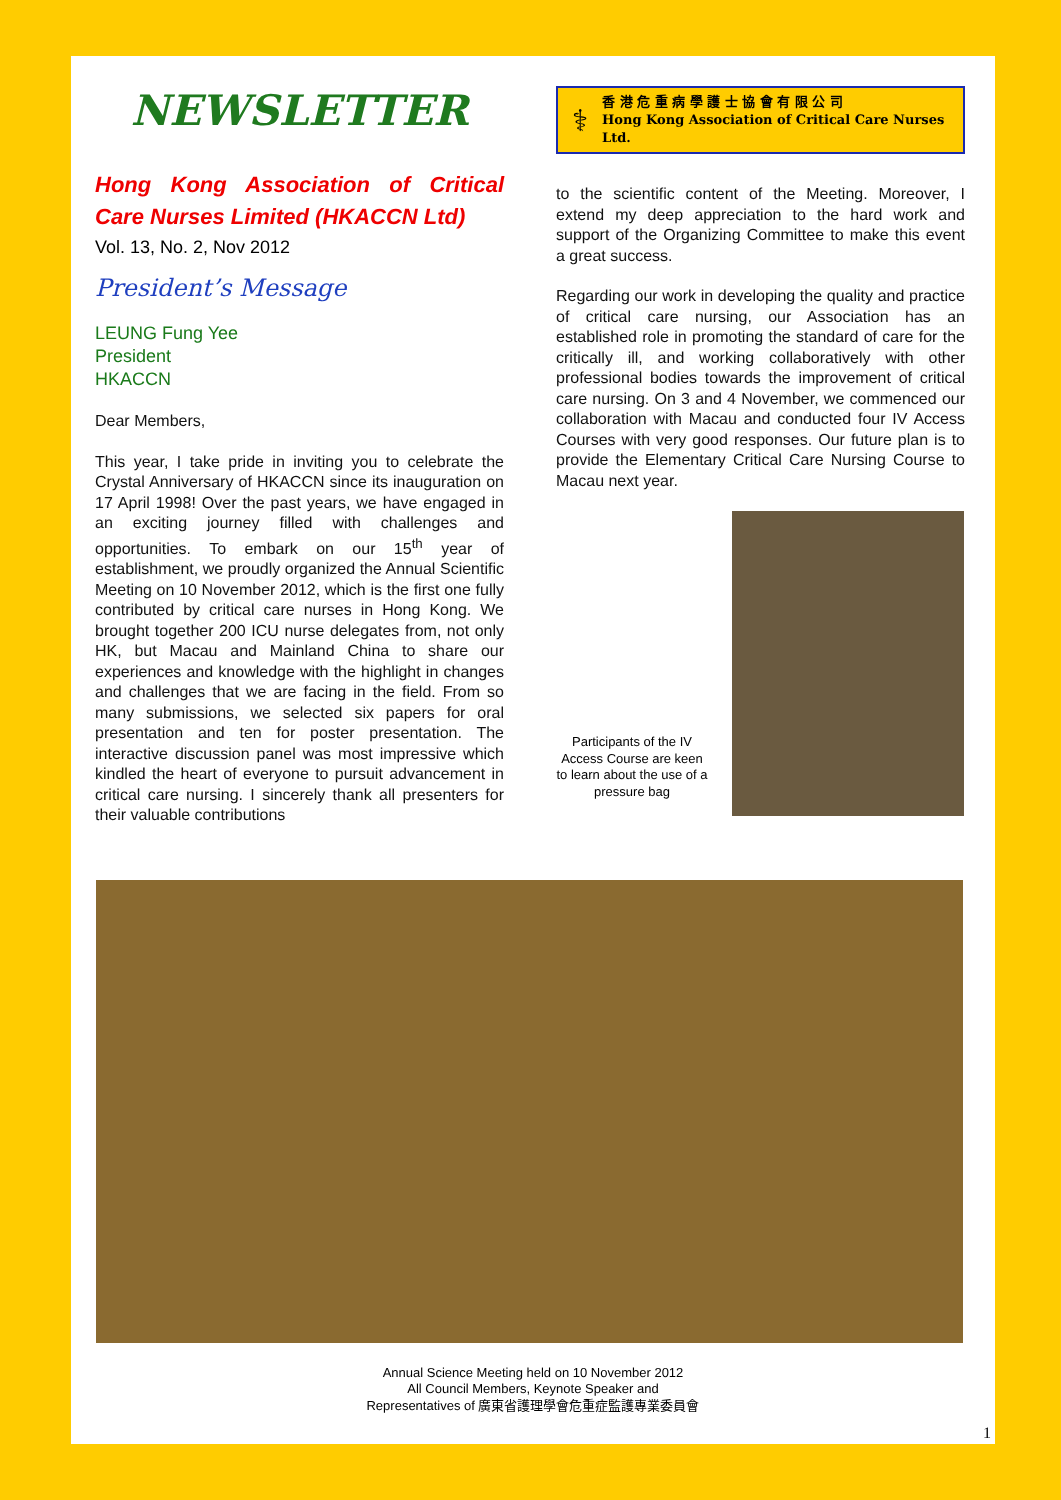NEWSLETTER
Hong Kong Association of Critical Care Nurses Limited (HKACCN Ltd)
Vol. 13, No. 2, Nov 2012
President’s Message
LEUNG Fung Yee
President
HKACCN
Dear Members,
This year, I take pride in inviting you to celebrate the Crystal Anniversary of HKACCN since its inauguration on 17 April 1998! Over the past years, we have engaged in an exciting journey filled with challenges and opportunities. To embark on our 15<sup>th</sup> year of establishment, we proudly organized the Annual Scientific Meeting on 10 November 2012, which is the first one fully contributed by critical care nurses in Hong Kong. We brought together 200 ICU nurse delegates from, not only HK, but Macau and Mainland China to share our experiences and knowledge with the highlight in changes and challenges that we are facing in the field. From so many submissions, we selected six papers for oral presentation and ten for poster presentation. The interactive discussion panel was most impressive which kindled the heart of everyone to pursuit advancement in critical care nursing. I sincerely thank all presenters for their valuable contributions
⚕
香 港 危 重 病 學 護 士 協 會 有 限 公 司
Hong Kong Association of Critical Care Nurses Ltd.
to the scientific content of the Meeting. Moreover, I extend my deep appreciation to the hard work and support of the Organizing Committee to make this event a great success.
Regarding our work in developing the quality and practice of critical care nursing, our Association has an established role in promoting the standard of care for the critically ill, and working collaboratively with other professional bodies towards the improvement of critical care nursing. On 3 and 4 November, we commenced our collaboration with Macau and conducted four IV Access Courses with very good responses. Our future plan is to provide the Elementary Critical Care Nursing Course to Macau next year.
Participants of the IV Access Course are keen to learn about the use of a pressure bag
Annual Science Meeting held on 10 November 2012
All Council Members, Keynote Speaker and
Representatives of 廣東省護理學會危重症監護專業委員會
1